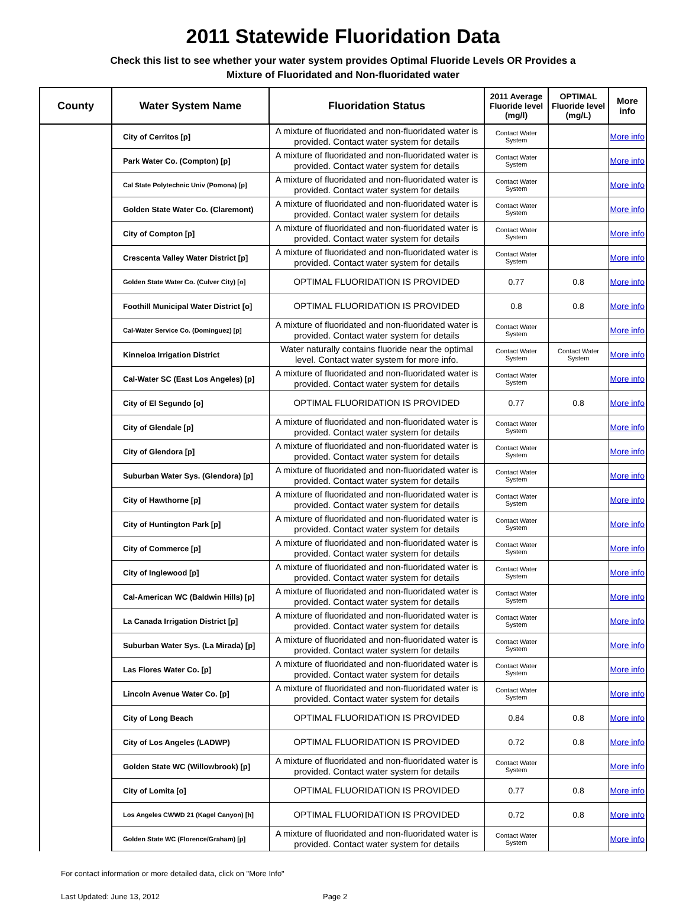2011 Statewide Fluoridation Data
Check this list to see whether your water system provides Optimal Fluoride Levels OR Provides a
Mixture of Fluoridated and Non-fluoridated water
| County | Water System Name | Fluoridation Status | 2011 Average Fluoride level (mg/l) | OPTIMAL Fluoride level (mg/L) | More info |
| --- | --- | --- | --- | --- | --- |
| | City of Cerritos [p] | A mixture of fluoridated and non-fluoridated water is provided. Contact water system for details | Contact Water System | | More info |
| | Park Water Co. (Compton) [p] | A mixture of fluoridated and non-fluoridated water is provided. Contact water system for details | Contact Water System | | More info |
| | Cal State Polytechnic Univ (Pomona) [p] | A mixture of fluoridated and non-fluoridated water is provided. Contact water system for details | Contact Water System | | More info |
| | Golden State Water Co. (Claremont) | A mixture of fluoridated and non-fluoridated water is provided. Contact water system for details | Contact Water System | | More info |
| | City of Compton [p] | A mixture of fluoridated and non-fluoridated water is provided. Contact water system for details | Contact Water System | | More info |
| | Crescenta Valley Water District [p] | A mixture of fluoridated and non-fluoridated water is provided. Contact water system for details | Contact Water System | | More info |
| | Golden State Water Co. (Culver City) [o] | OPTIMAL FLUORIDATION IS PROVIDED | 0.77 | 0.8 | More info |
| | Foothill Municipal Water District [o] | OPTIMAL FLUORIDATION IS PROVIDED | 0.8 | 0.8 | More info |
| | Cal-Water Service Co. (Dominguez) [p] | A mixture of fluoridated and non-fluoridated water is provided. Contact water system for details | Contact Water System | | More info |
| | Kinneloa Irrigation District | Water naturally contains fluoride near the optimal level. Contact water system for more info. | Contact Water System | Contact Water System | More info |
| | Cal-Water SC (East Los Angeles) [p] | A mixture of fluoridated and non-fluoridated water is provided. Contact water system for details | Contact Water System | | More info |
| | City of El Segundo [o] | OPTIMAL FLUORIDATION IS PROVIDED | 0.77 | 0.8 | More info |
| | City of Glendale [p] | A mixture of fluoridated and non-fluoridated water is provided. Contact water system for details | Contact Water System | | More info |
| | City of Glendora [p] | A mixture of fluoridated and non-fluoridated water is provided. Contact water system for details | Contact Water System | | More info |
| | Suburban Water Sys. (Glendora) [p] | A mixture of fluoridated and non-fluoridated water is provided. Contact water system for details | Contact Water System | | More info |
| | City of Hawthorne [p] | A mixture of fluoridated and non-fluoridated water is provided. Contact water system for details | Contact Water System | | More info |
| | City of Huntington Park [p] | A mixture of fluoridated and non-fluoridated water is provided. Contact water system for details | Contact Water System | | More info |
| | City of Commerce [p] | A mixture of fluoridated and non-fluoridated water is provided. Contact water system for details | Contact Water System | | More info |
| | City of Inglewood [p] | A mixture of fluoridated and non-fluoridated water is provided. Contact water system for details | Contact Water System | | More info |
| | Cal-American WC (Baldwin Hills) [p] | A mixture of fluoridated and non-fluoridated water is provided. Contact water system for details | Contact Water System | | More info |
| | La Canada Irrigation District [p] | A mixture of fluoridated and non-fluoridated water is provided. Contact water system for details | Contact Water System | | More info |
| | Suburban Water Sys. (La Mirada) [p] | A mixture of fluoridated and non-fluoridated water is provided. Contact water system for details | Contact Water System | | More info |
| | Las Flores Water Co. [p] | A mixture of fluoridated and non-fluoridated water is provided. Contact water system for details | Contact Water System | | More info |
| | Lincoln Avenue Water Co. [p] | A mixture of fluoridated and non-fluoridated water is provided. Contact water system for details | Contact Water System | | More info |
| | City of Long Beach | OPTIMAL FLUORIDATION IS PROVIDED | 0.84 | 0.8 | More info |
| | City of Los Angeles (LADWP) | OPTIMAL FLUORIDATION IS PROVIDED | 0.72 | 0.8 | More info |
| | Golden State WC (Willowbrook) [p] | A mixture of fluoridated and non-fluoridated water is provided. Contact water system for details | Contact Water System | | More info |
| | City of Lomita [o] | OPTIMAL FLUORIDATION IS PROVIDED | 0.77 | 0.8 | More info |
| | Los Angeles CWWD 21 (Kagel Canyon) [h] | OPTIMAL FLUORIDATION IS PROVIDED | 0.72 | 0.8 | More info |
| | Golden State WC (Florence/Graham) [p] | A mixture of fluoridated and non-fluoridated water is provided. Contact water system for details | Contact Water System | | More info |
For contact information or more detailed data, click on "More Info"
Last Updated: June 13, 2012 Page 2